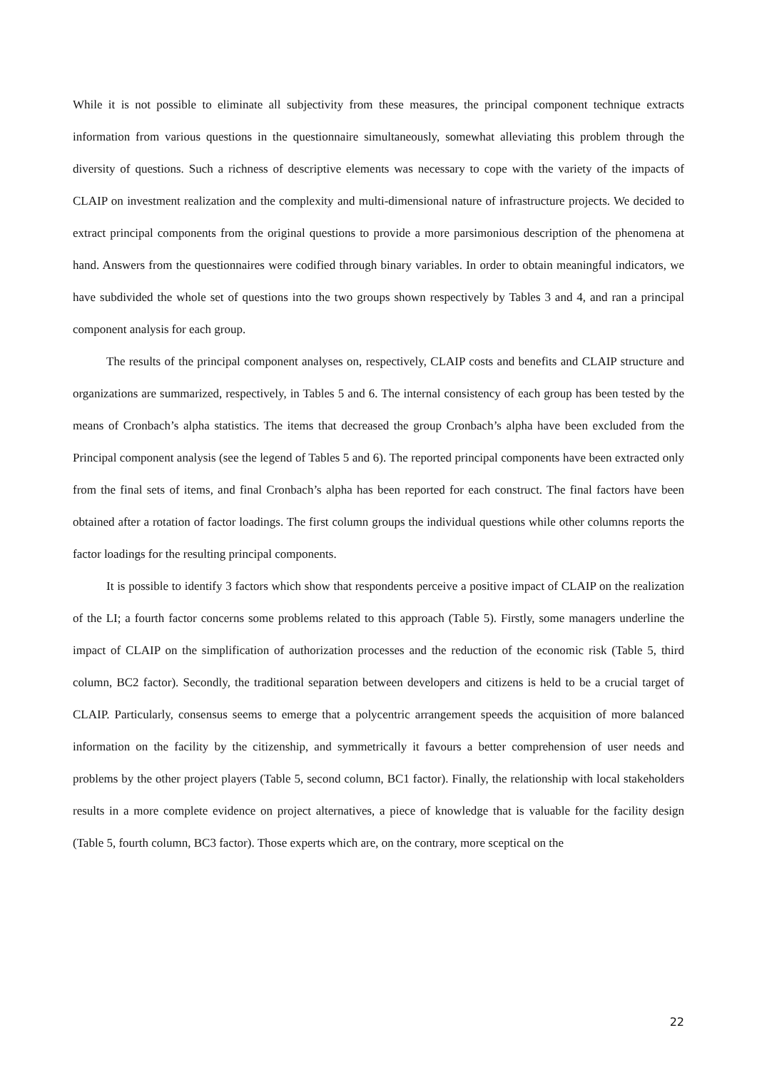While it is not possible to eliminate all subjectivity from these measures, the principal component technique extracts information from various questions in the questionnaire simultaneously, somewhat alleviating this problem through the diversity of questions. Such a richness of descriptive elements was necessary to cope with the variety of the impacts of CLAIP on investment realization and the complexity and multi-dimensional nature of infrastructure projects. We decided to extract principal components from the original questions to provide a more parsimonious description of the phenomena at hand. Answers from the questionnaires were codified through binary variables. In order to obtain meaningful indicators, we have subdivided the whole set of questions into the two groups shown respectively by Tables 3 and 4, and ran a principal component analysis for each group.
The results of the principal component analyses on, respectively, CLAIP costs and benefits and CLAIP structure and organizations are summarized, respectively, in Tables 5 and 6. The internal consistency of each group has been tested by the means of Cronbach’s alpha statistics. The items that decreased the group Cronbach’s alpha have been excluded from the Principal component analysis (see the legend of Tables 5 and 6). The reported principal components have been extracted only from the final sets of items, and final Cronbach’s alpha has been reported for each construct. The final factors have been obtained after a rotation of factor loadings. The first column groups the individual questions while other columns reports the factor loadings for the resulting principal components.
It is possible to identify 3 factors which show that respondents perceive a positive impact of CLAIP on the realization of the LI; a fourth factor concerns some problems related to this approach (Table 5). Firstly, some managers underline the impact of CLAIP on the simplification of authorization processes and the reduction of the economic risk (Table 5, third column, BC2 factor). Secondly, the traditional separation between developers and citizens is held to be a crucial target of CLAIP. Particularly, consensus seems to emerge that a polycentric arrangement speeds the acquisition of more balanced information on the facility by the citizenship, and symmetrically it favours a better comprehension of user needs and problems by the other project players (Table 5, second column, BC1 factor). Finally, the relationship with local stakeholders results in a more complete evidence on project alternatives, a piece of knowledge that is valuable for the facility design (Table 5, fourth column, BC3 factor). Those experts which are, on the contrary, more sceptical on the
22